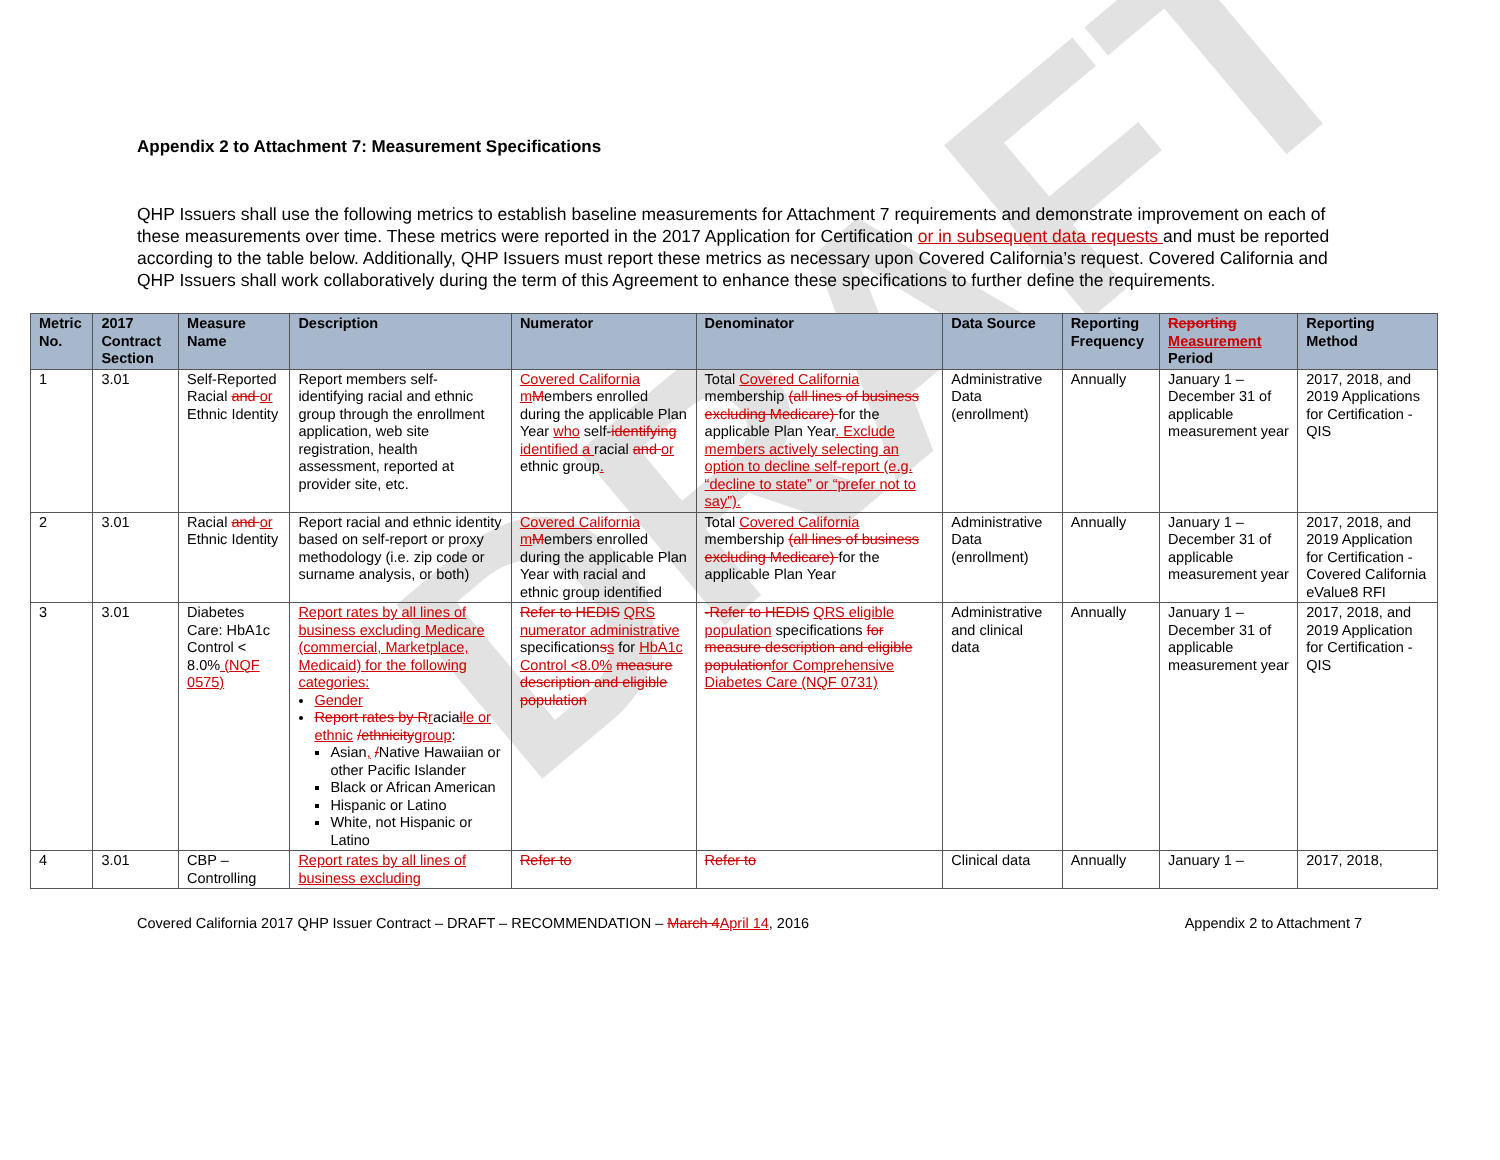DRAFT
Appendix 2 to Attachment 7: Measurement Specifications
QHP Issuers shall use the following metrics to establish baseline measurements for Attachment 7 requirements and demonstrate improvement on each of these measurements over time. These metrics were reported in the 2017 Application for Certification or in subsequent data requests and must be reported according to the table below. Additionally, QHP Issuers must report these metrics as necessary upon Covered California’s request. Covered California and QHP Issuers shall work collaboratively during the term of this Agreement to enhance these specifications to further define the requirements.
| Metric No. | 2017 Contract Section | Measure Name | Description | Numerator | Denominator | Data Source | Reporting Frequency | Reporting Measurement Period | Reporting Method |
| --- | --- | --- | --- | --- | --- | --- | --- | --- | --- |
| 1 | 3.01 | Self-Reported Racial and or Ethnic Identity | Report members self-identifying racial and ethnic group through the enrollment application, web site registration, health assessment, reported at provider site, etc. | Covered California m M embers enrolled during the applicable Plan Year who self- identifying identified a racial and or ethnic group . | Total Covered California membership (all lines of business excluding Medicare) for the applicable Plan Year . Exclude members actively selecting an option to decline self-report (e.g. “decline to state” or “prefer not to say”). | Administrative Data (enrollment) | Annually | January 1 – December 31 of applicable measurement year | 2017, 2018, and 2019 Applications for Certification - QIS |
| 2 | 3.01 | Racial and or Ethnic Identity | Report racial and ethnic identity based on self-report or proxy methodology (i.e. zip code or surname analysis, or both) | Covered California m M embers enrolled during the applicable Plan Year with racial and ethnic group identified | Total Covered California membership (all lines of business excluding Medicare) for the applicable Plan Year | Administrative Data (enrollment) | Annually | January 1 – December 31 of applicable measurement year | 2017, 2018, and 2019 Application for Certification - Covered California eValue8 RFI |
| 3 | 3.01 | Diabetes Care: HbA1c Control < 8.0% (NQF 0575) | Report rates by all lines of business excluding Medicare (commercial, Marketplace, Medicaid) for the following categories: Gender Report rates by R r acia l le or ethnic /ethnicity group : Asian , / Native Hawaiian or other Pacific Islander Black or African American Hispanic or Latino White, not Hispanic or Latino | Refer to HEDIS QRS numerator administrative specification s s for HbA1c Control <8.0% measure description and eligible population | -Refer to HEDIS QRS eligible population specifications for measure description and eligible population for Comprehensive Diabetes Care (NQF 0731) | Administrative and clinical data | Annually | January 1 – December 31 of applicable measurement year | 2017, 2018, and 2019 Application for Certification - QIS |
| 4 | 3.01 | CBP – Controlling | Report rates by all lines of business excluding | Refer to | Refer to | Clinical data | Annually | January 1 – | 2017, 2018, |
Covered California 2017 QHP Issuer Contract – DRAFT – RECOMMENDATION – March 4April 14, 2016 Appendix 2 to Attachment 7